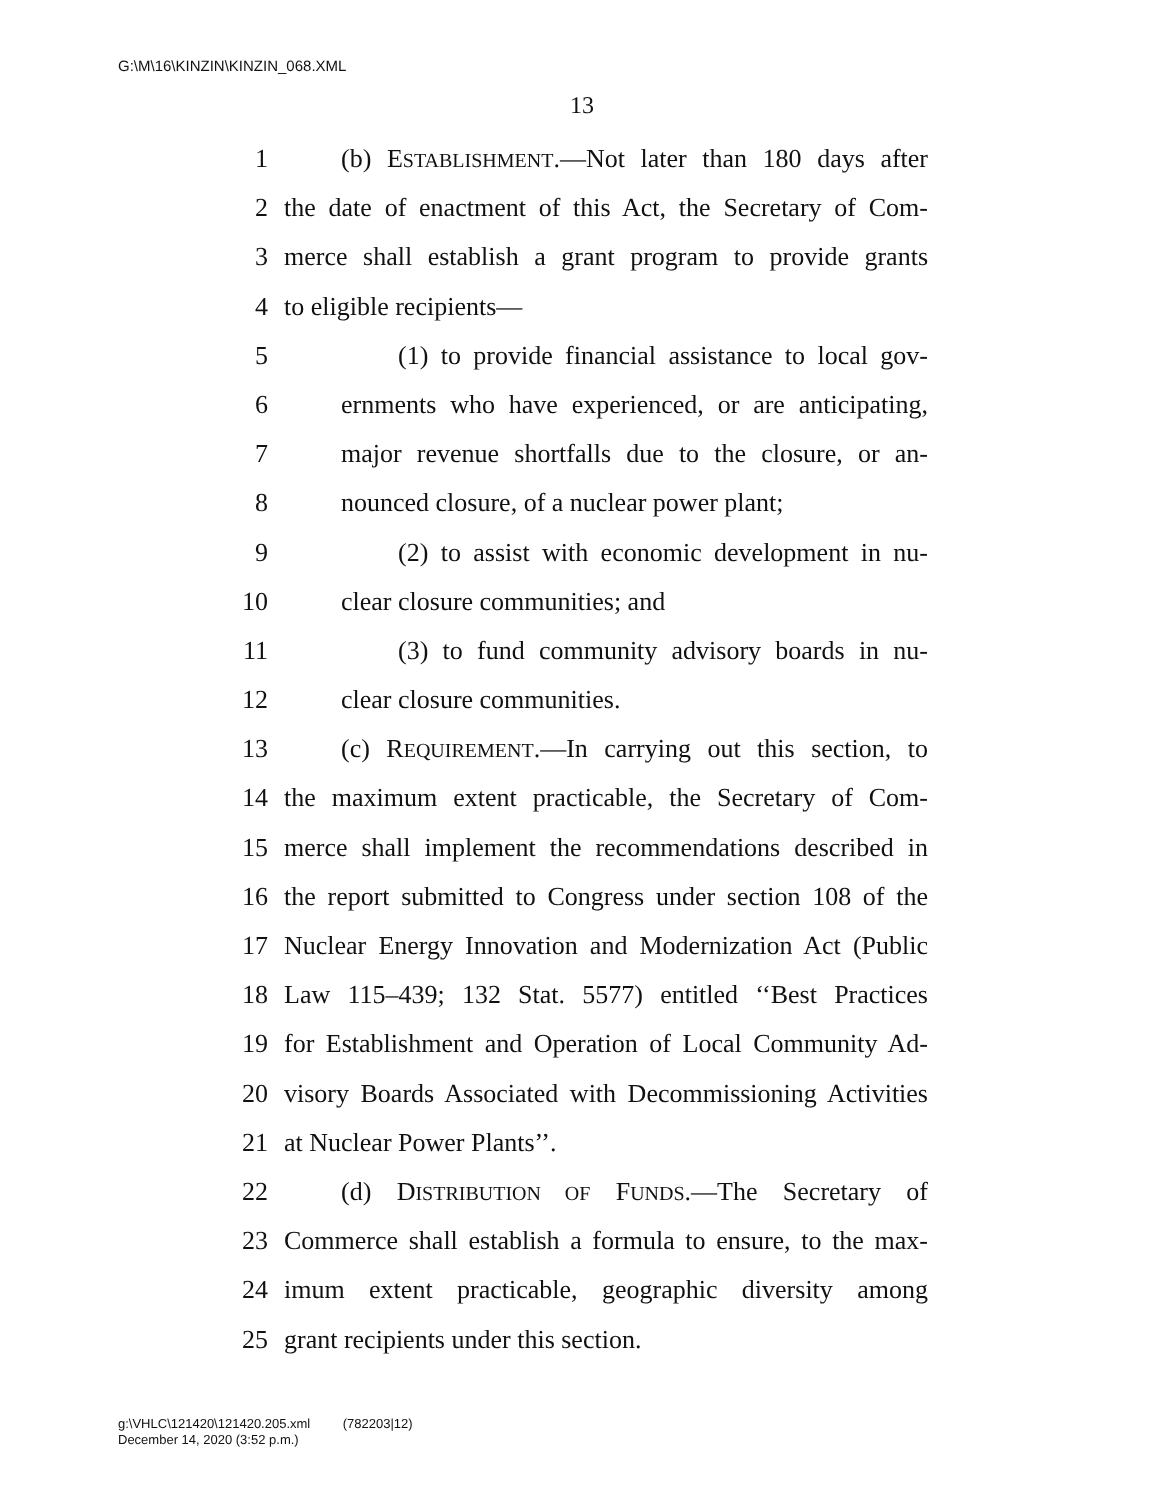G:\M\16\KINZIN\KINZIN_068.XML
13
1 (b) ESTABLISHMENT.—Not later than 180 days after
2 the date of enactment of this Act, the Secretary of Com-
3 merce shall establish a grant program to provide grants
4 to eligible recipients—
5 (1) to provide financial assistance to local gov-
6 ernments who have experienced, or are anticipating,
7 major revenue shortfalls due to the closure, or an-
8 nounced closure, of a nuclear power plant;
9 (2) to assist with economic development in nu-
10 clear closure communities; and
11 (3) to fund community advisory boards in nu-
12 clear closure communities.
13 (c) REQUIREMENT.—In carrying out this section, to
14 the maximum extent practicable, the Secretary of Com-
15 merce shall implement the recommendations described in
16 the report submitted to Congress under section 108 of the
17 Nuclear Energy Innovation and Modernization Act (Public
18 Law 115–439; 132 Stat. 5577) entitled ‘‘Best Practices
19 for Establishment and Operation of Local Community Ad-
20 visory Boards Associated with Decommissioning Activities
21 at Nuclear Power Plants’’.
22 (d) DISTRIBUTION OF FUNDS.—The Secretary of
23 Commerce shall establish a formula to ensure, to the max-
24 imum extent practicable, geographic diversity among
25 grant recipients under this section.
g:\VHLC\121420\121420.205.xml (782203|12)
December 14, 2020 (3:52 p.m.)